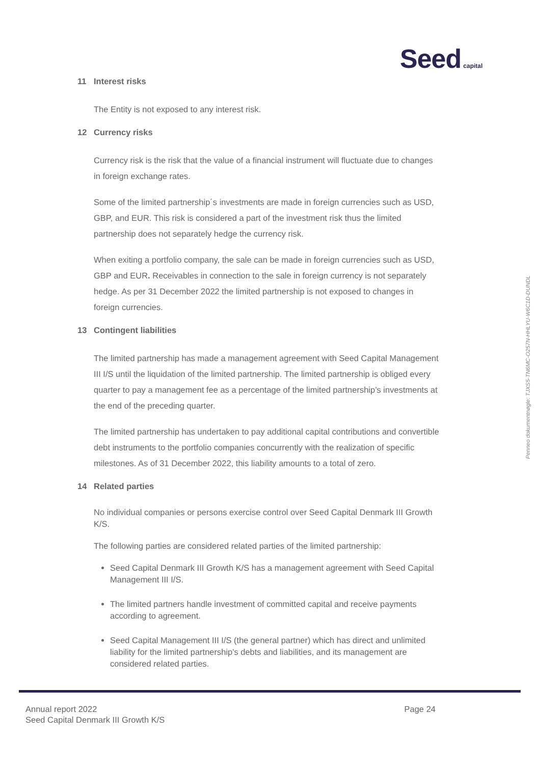Seed capital
11 Interest risks
The Entity is not exposed to any interest risk.
12 Currency risks
Currency risk is the risk that the value of a financial instrument will fluctuate due to changes in foreign exchange rates.
Some of the limited partnership´s investments are made in foreign currencies such as USD, GBP, and EUR. This risk is considered a part of the investment risk thus the limited partnership does not separately hedge the currency risk.
When exiting a portfolio company, the sale can be made in foreign currencies such as USD, GBP and EUR. Receivables in connection to the sale in foreign currency is not separately hedge. As per 31 December 2022 the limited partnership is not exposed to changes in foreign currencies.
13 Contingent liabilities
The limited partnership has made a management agreement with Seed Capital Management III I/S until the liquidation of the limited partnership. The limited partnership is obliged every quarter to pay a management fee as a percentage of the limited partnership’s investments at the end of the preceding quarter.
The limited partnership has undertaken to pay additional capital contributions and convertible debt instruments to the portfolio companies concurrently with the realization of specific milestones. As of 31 December 2022, this liability amounts to a total of zero.
14 Related parties
No individual companies or persons exercise control over Seed Capital Denmark III Growth K/S.
The following parties are considered related parties of the limited partnership:
Seed Capital Denmark III Growth K/S has a management agreement with Seed Capital Management III I/S.
The limited partners handle investment of committed capital and receive payments according to agreement.
Seed Capital Management III I/S (the general partner) which has direct and unlimited liability for the limited partnership's debts and liabilities, and its management are considered related parties.
Penneo dokumentnøgle: TJXS5-TN6MC-O257N-HHLYU-W6C1D-DUNDL
Annual report 2022
Seed Capital Denmark III Growth K/S
Page 24